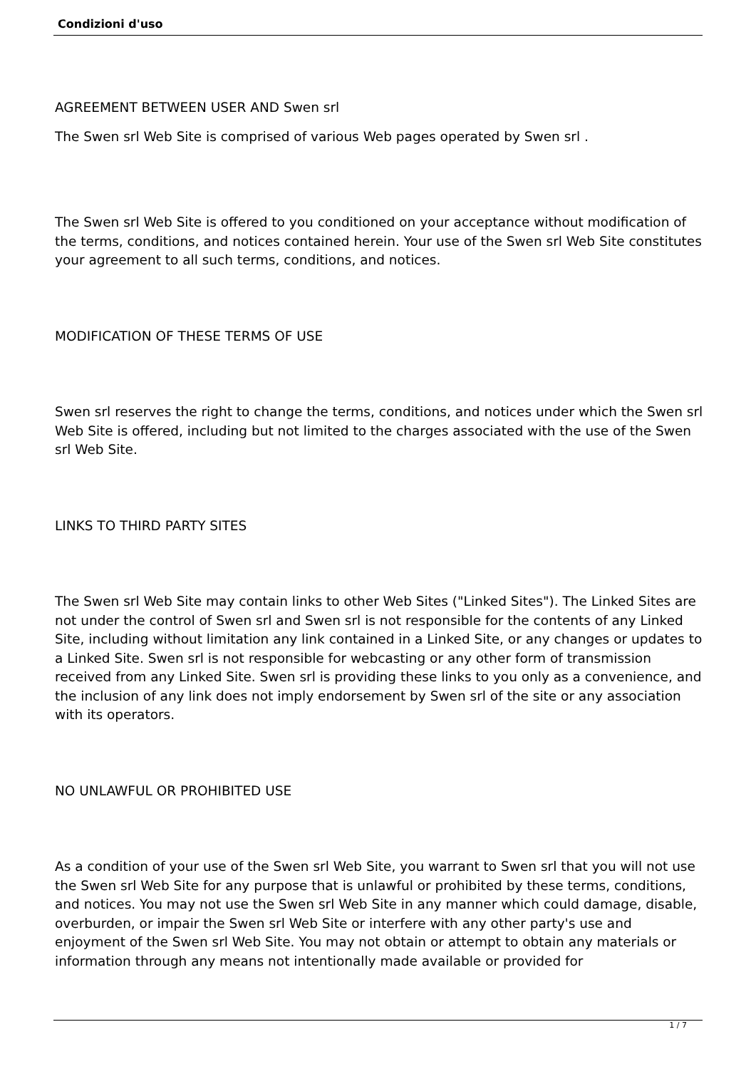Condizioni d'uso
AGREEMENT BETWEEN USER AND Swen srl
The Swen srl Web Site is comprised of various Web pages operated by Swen srl .
The Swen srl Web Site is offered to you conditioned on your acceptance without modification of the terms, conditions, and notices contained herein. Your use of the Swen srl Web Site constitutes your agreement to all such terms, conditions, and notices.
MODIFICATION OF THESE TERMS OF USE
Swen srl reserves the right to change the terms, conditions, and notices under which the Swen srl Web Site is offered, including but not limited to the charges associated with the use of the Swen srl Web Site.
LINKS TO THIRD PARTY SITES
The Swen srl Web Site may contain links to other Web Sites ("Linked Sites"). The Linked Sites are not under the control of Swen srl and Swen srl is not responsible for the contents of any Linked Site, including without limitation any link contained in a Linked Site, or any changes or updates to a Linked Site. Swen srl is not responsible for webcasting or any other form of transmission received from any Linked Site. Swen srl is providing these links to you only as a convenience, and the inclusion of any link does not imply endorsement by Swen srl of the site or any association with its operators.
NO UNLAWFUL OR PROHIBITED USE
As a condition of your use of the Swen srl Web Site, you warrant to Swen srl that you will not use the Swen srl Web Site for any purpose that is unlawful or prohibited by these terms, conditions, and notices. You may not use the Swen srl Web Site in any manner which could damage, disable, overburden, or impair the Swen srl Web Site or interfere with any other party's use and enjoyment of the Swen srl Web Site. You may not obtain or attempt to obtain any materials or information through any means not intentionally made available or provided for
1 / 7